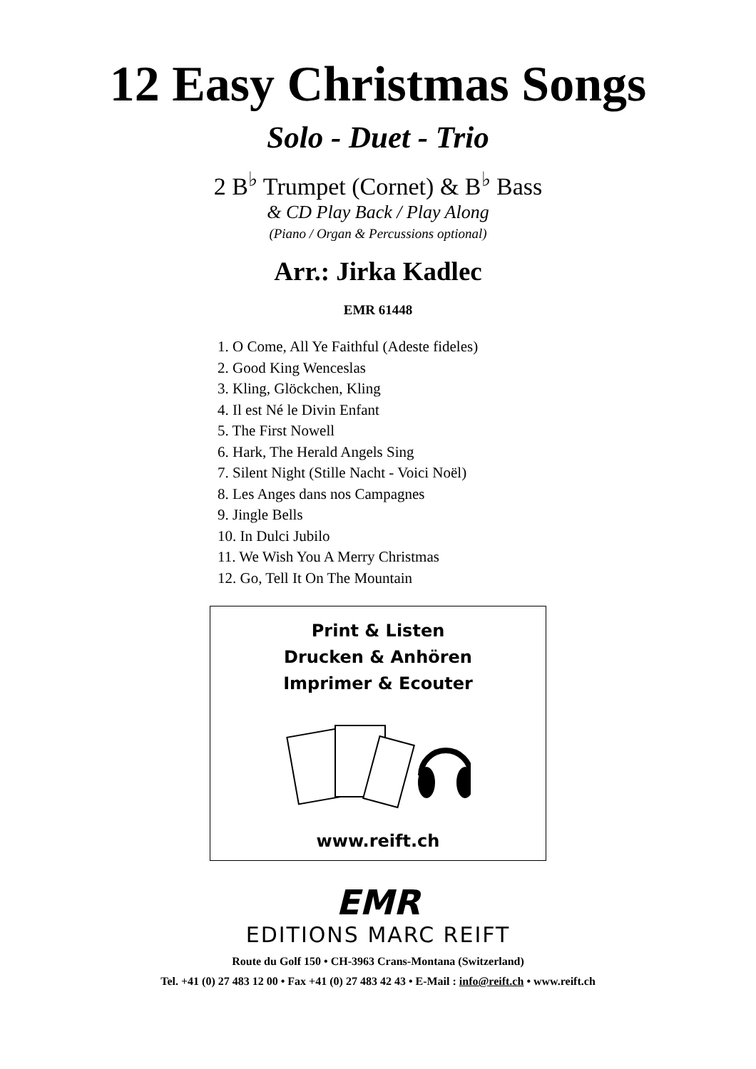12 Easy Christmas Songs
Solo - Duet - Trio
2 B<sup>♭</sup> Trumpet (Cornet) & B<sup>♭</sup> Bass
& CD Play Back / Play Along
(Piano / Organ & Percussions optional)
Arr.: Jirka Kadlec
EMR 61448
1. O Come, All Ye Faithful (Adeste fideles)
2. Good King Wenceslas
3. Kling, Glöckchen, Kling
4. Il est Né le Divin Enfant
5. The First Nowell
6. Hark, The Herald Angels Sing
7. Silent Night (Stille Nacht - Voici Noël)
8. Les Anges dans nos Campagnes
9. Jingle Bells
10. In Dulci Jubilo
11. We Wish You A Merry Christmas
12. Go, Tell It On The Mountain
Print & Listen
Drucken & Anhören
Imprimer & Ecouter
www.reift.ch
EMR
EDITIONS MARC REIFT
Route du Golf 150 • CH-3963 Crans-Montana (Switzerland)
Tel. +41 (0) 27 483 12 00 • Fax +41 (0) 27 483 42 43 • E-Mail : info@reift.ch • www.reift.ch